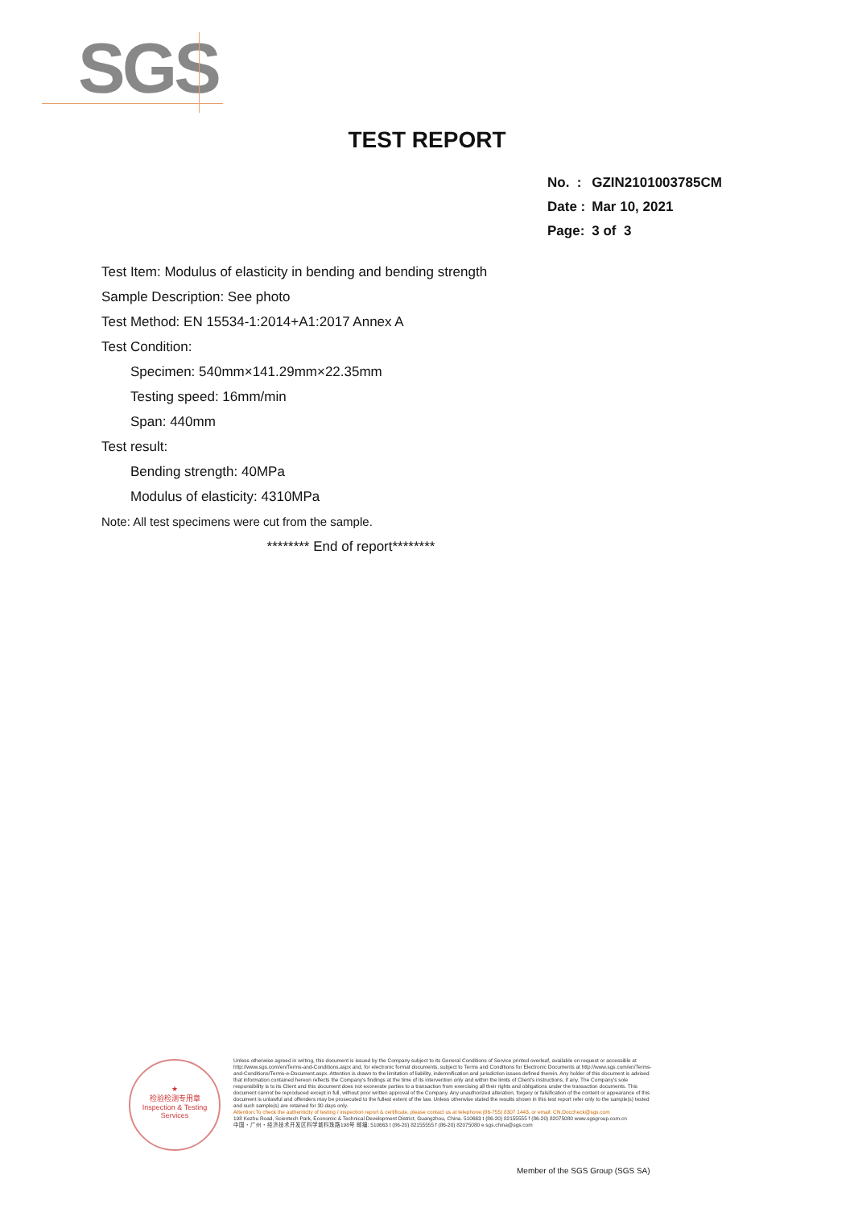SGS
TEST REPORT
| No. : | GZIN2101003785CM |
| Date : | Mar 10, 2021 |
| Page: | 3 of 3 |
Test Item: Modulus of elasticity in bending and bending strength
Sample Description: See photo
Test Method: EN 15534-1:2014+A1:2017 Annex A
Test Condition:
Specimen: 540mm×141.29mm×22.35mm
Testing speed: 16mm/min
Span: 440mm
Test result:
Bending strength: 40MPa
Modulus of elasticity: 4310MPa
Note: All test specimens were cut from the sample.
******** End of report********
★
检验检测专用章
Inspection & Testing Services
Unless otherwise agreed in writing, this document is issued by the Company subject to its General Conditions of Service printed overleaf, available on request or accessible at http://www.sgs.com/en/Terms-and-Conditions.aspx and, for electronic format documents, subject to Terms and Conditions for Electronic Documents at http://www.sgs.com/en/Terms-and-Conditions/Terms-e-Document.aspx. Attention is drawn to the limitation of liability, indemnification and jurisdiction issues defined therein. Any holder of this document is advised that information contained hereon reflects the Company's findings at the time of its intervention only and within the limits of Client's instructions, if any. The Company's sole responsibility is to its Client and this document does not exonerate parties to a transaction from exercising all their rights and obligations under the transaction documents. This document cannot be reproduced except in full, without prior written approval of the Company. Any unauthorized alteration, forgery or falsification of the content or appearance of this document is unlawful and offenders may be prosecuted to the fullest extent of the law. Unless otherwise stated the results shown in this test report refer only to the sample(s) tested and such sample(s) are retained for 30 days only.
Attention:To check the authenticity of testing / inspection report & certificate, please contact us at telephone:(86-755) 8307 1443, or email: CN.Doccheck@sgs.com
198 Kezhu Road, Scientech Park, Economic & Technical Development District, Guangzhou, China. 510663 t (86-20) 82155555 f (86-20) 82075080 www.sgsgroup.com.cn
中国・广州・经济技术开发区科学城科珠路198号 邮编: 510663 t (86-20) 82155555 f (86-20) 82075080 e sgs.china@sgs.com
Member of the SGS Group (SGS SA)